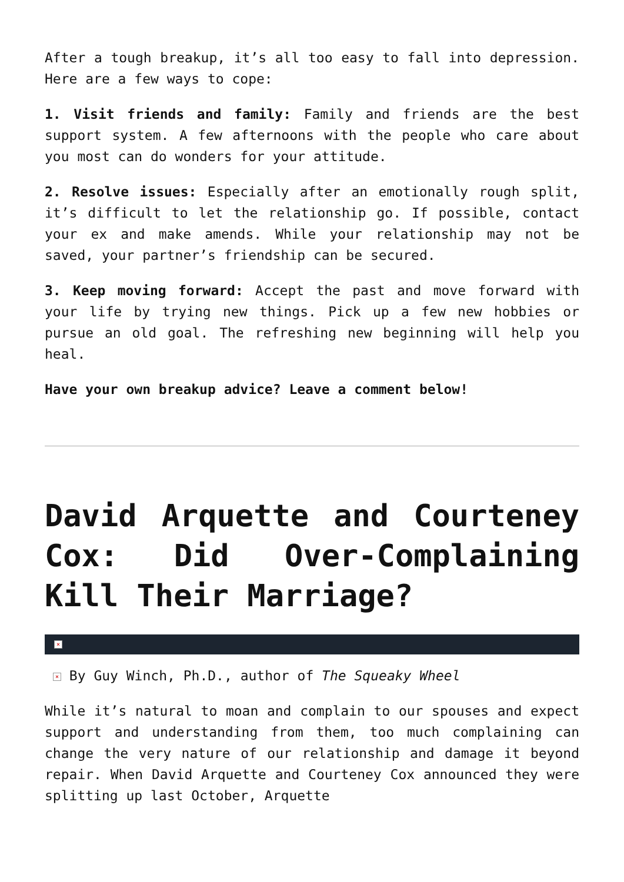After a tough breakup, it’s all too easy to fall into depression. Here are a few ways to cope:
1. Visit friends and family: Family and friends are the best support system. A few afternoons with the people who care about you most can do wonders for your attitude.
2. Resolve issues: Especially after an emotionally rough split, it’s difficult to let the relationship go. If possible, contact your ex and make amends. While your relationship may not be saved, your partner’s friendship can be secured.
3. Keep moving forward: Accept the past and move forward with your life by trying new things. Pick up a few new hobbies or pursue an old goal. The refreshing new beginning will help you heal.
Have your own breakup advice? Leave a comment below!
David Arquette and Courteney Cox: Did Over-Complaining Kill Their Marriage?
×
× By Guy Winch, Ph.D., author of The Squeaky Wheel
While it’s natural to moan and complain to our spouses and expect support and understanding from them, too much complaining can change the very nature of our relationship and damage it beyond repair. When David Arquette and Courteney Cox announced they were splitting up last October, Arquette